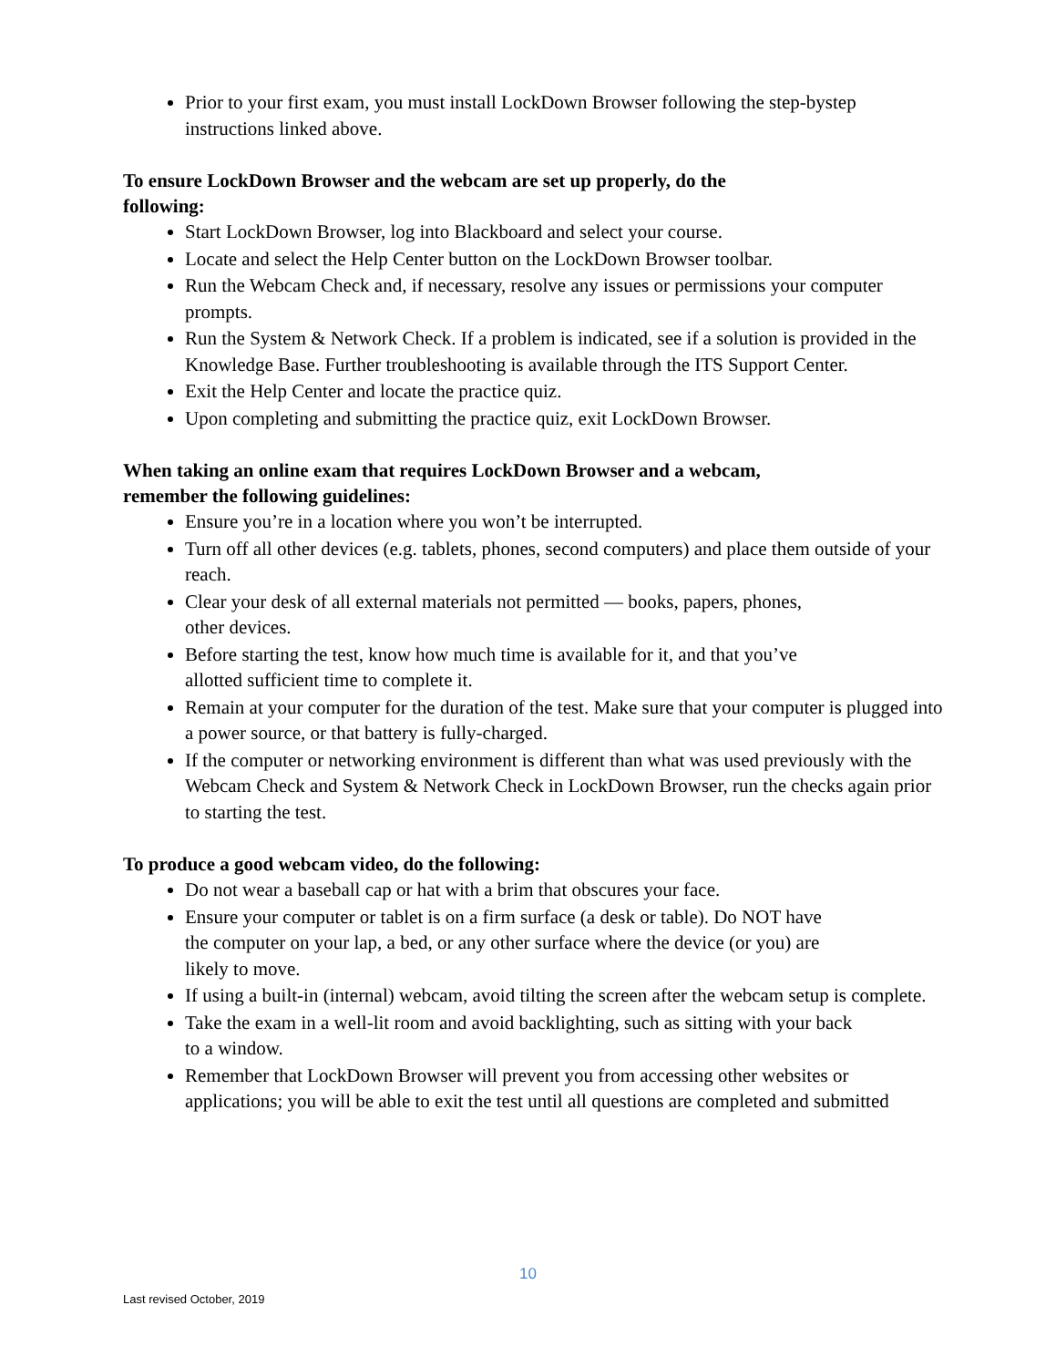Prior to your first exam, you must install LockDown Browser following the step-bystep instructions linked above.
To ensure LockDown Browser and the webcam are set up properly, do the
following:
Start LockDown Browser, log into Blackboard and select your course.
Locate and select the Help Center button on the LockDown Browser toolbar.
Run the Webcam Check and, if necessary, resolve any issues or permissions your computer prompts.
Run the System & Network Check. If a problem is indicated, see if a solution is provided in the Knowledge Base. Further troubleshooting is available through the ITS Support Center.
Exit the Help Center and locate the practice quiz.
Upon completing and submitting the practice quiz, exit LockDown Browser.
When taking an online exam that requires LockDown Browser and a webcam,
remember the following guidelines:
Ensure you’re in a location where you won’t be interrupted.
Turn off all other devices (e.g. tablets, phones, second computers) and place them outside of your reach.
Clear your desk of all external materials not permitted — books, papers, phones,
other devices.
Before starting the test, know how much time is available for it, and that you’ve
allotted sufficient time to complete it.
Remain at your computer for the duration of the test. Make sure that your computer is plugged into a power source, or that battery is fully-charged.
If the computer or networking environment is different than what was used previously with the Webcam Check and System & Network Check in LockDown Browser, run the checks again prior to starting the test.
To produce a good webcam video, do the following:
Do not wear a baseball cap or hat with a brim that obscures your face.
Ensure your computer or tablet is on a firm surface (a desk or table). Do NOT have
the computer on your lap, a bed, or any other surface where the device (or you) are
likely to move.
If using a built-in (internal) webcam, avoid tilting the screen after the webcam setup is complete.
Take the exam in a well-lit room and avoid backlighting, such as sitting with your back
to a window.
Remember that LockDown Browser will prevent you from accessing other websites or
applications; you will be able to exit the test until all questions are completed and submitted
10
Last revised October, 2019